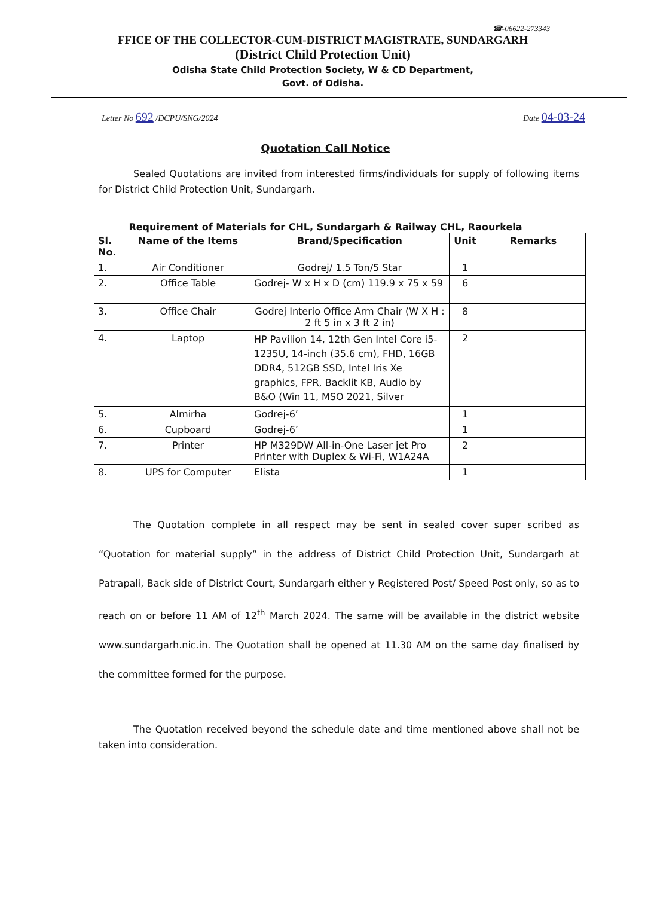☎-06622-273343
FFICE OF THE COLLECTOR-CUM-DISTRICT MAGISTRATE, SUNDARGARH
(District Child Protection Unit)
Odisha State Child Protection Society, W & CD Department,
Govt. of Odisha.
Letter No 692 /DCPU/SNG/2024 Date 04-03-24
Quotation Call Notice
Sealed Quotations are invited from interested firms/individuals for supply of following items for District Child Protection Unit, Sundargarh.
Requirement of Materials for CHL, Sundargarh & Railway CHL, Raourkela
| Sl. No. | Name of the Items | Brand/Specification | Unit | Remarks |
| --- | --- | --- | --- | --- |
| 1. | Air Conditioner | Godrej/ 1.5 Ton/5 Star | 1 | |
| 2. | Office Table | Godrej- W x H x D (cm) 119.9 x 75 x 59 | 6 | |
| 3. | Office Chair | Godrej Interio Office Arm Chair (W X H : 2 ft 5 in x 3 ft 2 in) | 8 | |
| 4. | Laptop | HP Pavilion 14, 12th Gen Intel Core i5-1235U, 14-inch (35.6 cm), FHD, 16GB DDR4, 512GB SSD, Intel Iris Xe graphics, FPR, Backlit KB, Audio by B&O (Win 11, MSO 2021, Silver | 2 | |
| 5. | Almirha | Godrej-6’ | 1 | |
| 6. | Cupboard | Godrej-6’ | 1 | |
| 7. | Printer | HP M329DW All-in-One Laser jet Pro Printer with Duplex & Wi-Fi, W1A24A | 2 | |
| 8. | UPS for Computer | Elista | 1 | |
The Quotation complete in all respect may be sent in sealed cover super scribed as “Quotation for material supply” in the address of District Child Protection Unit, Sundargarh at Patrapali, Back side of District Court, Sundargarh either y Registered Post/ Speed Post only, so as to reach on or before 11 AM of 12<sup>th</sup> March 2024. The same will be available in the district website www.sundargarh.nic.in. The Quotation shall be opened at 11.30 AM on the same day finalised by the committee formed for the purpose.
The Quotation received beyond the schedule date and time mentioned above shall not be taken into consideration.